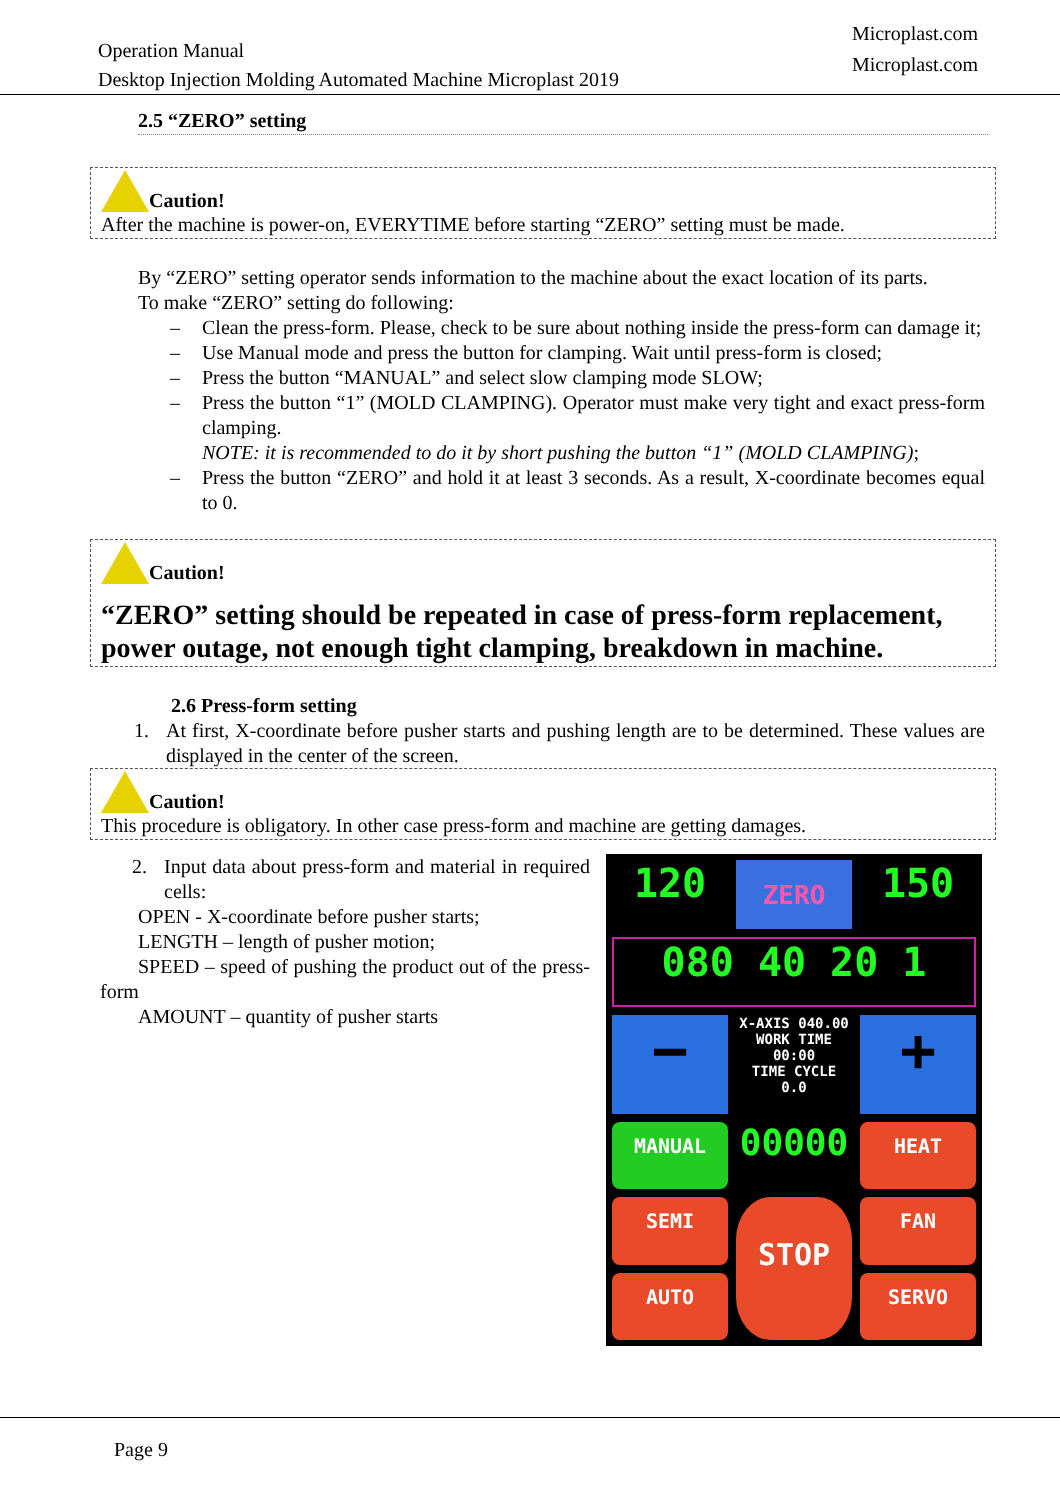Operation Manual
Desktop Injection Molding Automated Machine Microplast 2019
Microplast.com
Microplast.com
2.5 “ZERO” setting
Caution!
After the machine is power-on, EVERYTIME before starting “ZERO” setting must be made.
By “ZERO” setting operator sends information to the machine about the exact location of its parts.
To make “ZERO” setting do following:
– Clean the press-form. Please, check to be sure about nothing inside the press-form can damage it;
– Use Manual mode and press the button for clamping. Wait until press-form is closed;
– Press the button “MANUAL” and select slow clamping mode SLOW;
– Press the button “1” (MOLD CLAMPING). Operator must make very tight and exact press-form clamping.
NOTE: it is recommended to do it by short pushing the button “1” (MOLD CLAMPING);
– Press the button “ZERO” and hold it at least 3 seconds. As a result, X-coordinate becomes equal to 0.
Caution!
“ZERO” setting should be repeated in case of press-form replacement, power outage, not enough tight clamping, breakdown in machine.
2.6 Press-form setting
1. At first, X-coordinate before pusher starts and pushing length are to be determined. These values are displayed in the center of the screen.
Caution!
This procedure is obligatory. In other case press-form and machine are getting damages.
2. Input data about press-form and material in required cells:
OPEN - X-coordinate before pusher starts;
LENGTH – length of pusher motion;
SPEED – speed of pushing the product out of the press-form
AMOUNT – quantity of pusher starts
120
ZERO
150
080 40 20 1
−
X-AXIS 040.00
WORK TIME 00:00
TIME CYCLE 0.0
+
MANUAL
00000
HEAT
SEMI
STOP
FAN
AUTO
SERVO
Page 9